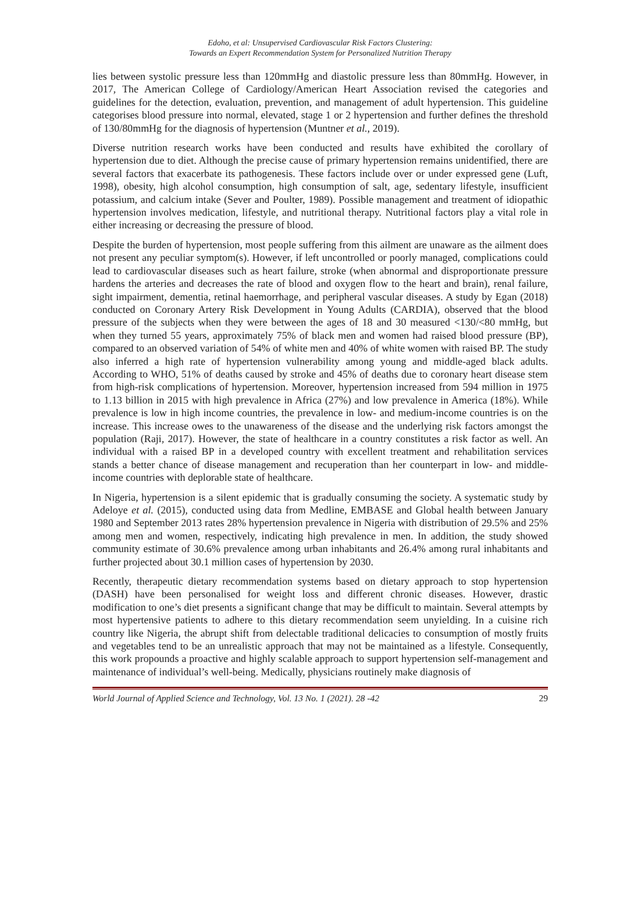Edoho, et al: Unsupervised Cardiovascular Risk Factors Clustering:
Towards an Expert Recommendation System for Personalized Nutrition Therapy
lies between systolic pressure less than 120mmHg and diastolic pressure less than 80mmHg. However, in 2017, The American College of Cardiology/American Heart Association revised the categories and guidelines for the detection, evaluation, prevention, and management of adult hypertension. This guideline categorises blood pressure into normal, elevated, stage 1 or 2 hypertension and further defines the threshold of 130/80mmHg for the diagnosis of hypertension (Muntner et al., 2019).
Diverse nutrition research works have been conducted and results have exhibited the corollary of hypertension due to diet. Although the precise cause of primary hypertension remains unidentified, there are several factors that exacerbate its pathogenesis. These factors include over or under expressed gene (Luft, 1998), obesity, high alcohol consumption, high consumption of salt, age, sedentary lifestyle, insufficient potassium, and calcium intake (Sever and Poulter, 1989). Possible management and treatment of idiopathic hypertension involves medication, lifestyle, and nutritional therapy. Nutritional factors play a vital role in either increasing or decreasing the pressure of blood.
Despite the burden of hypertension, most people suffering from this ailment are unaware as the ailment does not present any peculiar symptom(s). However, if left uncontrolled or poorly managed, complications could lead to cardiovascular diseases such as heart failure, stroke (when abnormal and disproportionate pressure hardens the arteries and decreases the rate of blood and oxygen flow to the heart and brain), renal failure, sight impairment, dementia, retinal haemorrhage, and peripheral vascular diseases. A study by Egan (2018) conducted on Coronary Artery Risk Development in Young Adults (CARDIA), observed that the blood pressure of the subjects when they were between the ages of 18 and 30 measured <130/<80 mmHg, but when they turned 55 years, approximately 75% of black men and women had raised blood pressure (BP), compared to an observed variation of 54% of white men and 40% of white women with raised BP. The study also inferred a high rate of hypertension vulnerability among young and middle-aged black adults. According to WHO, 51% of deaths caused by stroke and 45% of deaths due to coronary heart disease stem from high-risk complications of hypertension. Moreover, hypertension increased from 594 million in 1975 to 1.13 billion in 2015 with high prevalence in Africa (27%) and low prevalence in America (18%). While prevalence is low in high income countries, the prevalence in low- and medium-income countries is on the increase. This increase owes to the unawareness of the disease and the underlying risk factors amongst the population (Raji, 2017). However, the state of healthcare in a country constitutes a risk factor as well. An individual with a raised BP in a developed country with excellent treatment and rehabilitation services stands a better chance of disease management and recuperation than her counterpart in low- and middle-income countries with deplorable state of healthcare.
In Nigeria, hypertension is a silent epidemic that is gradually consuming the society. A systematic study by Adeloye et al. (2015), conducted using data from Medline, EMBASE and Global health between January 1980 and September 2013 rates 28% hypertension prevalence in Nigeria with distribution of 29.5% and 25% among men and women, respectively, indicating high prevalence in men. In addition, the study showed community estimate of 30.6% prevalence among urban inhabitants and 26.4% among rural inhabitants and further projected about 30.1 million cases of hypertension by 2030.
Recently, therapeutic dietary recommendation systems based on dietary approach to stop hypertension (DASH) have been personalised for weight loss and different chronic diseases. However, drastic modification to one’s diet presents a significant change that may be difficult to maintain. Several attempts by most hypertensive patients to adhere to this dietary recommendation seem unyielding. In a cuisine rich country like Nigeria, the abrupt shift from delectable traditional delicacies to consumption of mostly fruits and vegetables tend to be an unrealistic approach that may not be maintained as a lifestyle. Consequently, this work propounds a proactive and highly scalable approach to support hypertension self-management and maintenance of individual’s well-being. Medically, physicians routinely make diagnosis of
World Journal of Applied Science and Technology, Vol. 13 No. 1 (2021). 28 -42 29